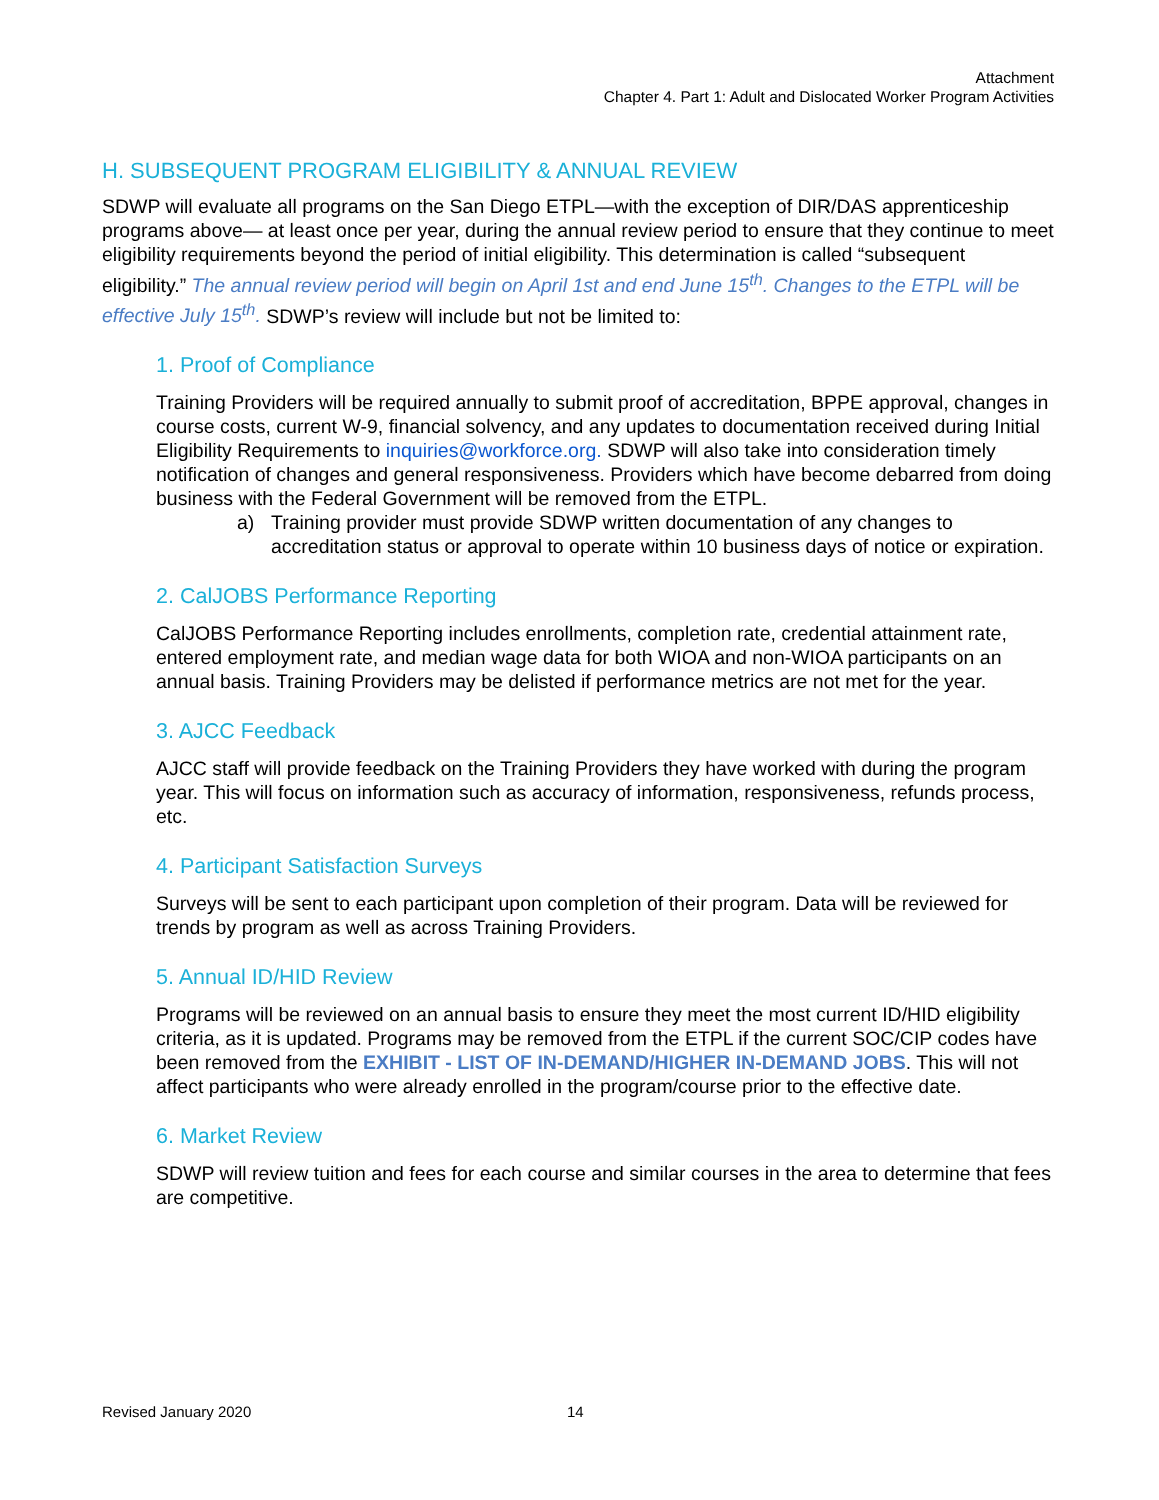Attachment
Chapter 4. Part 1: Adult and Dislocated Worker Program Activities
H. SUBSEQUENT PROGRAM ELIGIBILITY & ANNUAL REVIEW
SDWP will evaluate all programs on the San Diego ETPL—with the exception of DIR/DAS apprenticeship programs above— at least once per year, during the annual review period to ensure that they continue to meet eligibility requirements beyond the period of initial eligibility. This determination is called “subsequent eligibility.” The annual review period will begin on April 1st and end June 15<sup>th</sup>. Changes to the ETPL will be effective July 15<sup>th</sup>. SDWP’s review will include but not be limited to:
1. Proof of Compliance
Training Providers will be required annually to submit proof of accreditation, BPPE approval, changes in course costs, current W-9, financial solvency, and any updates to documentation received during Initial Eligibility Requirements to inquiries@workforce.org. SDWP will also take into consideration timely notification of changes and general responsiveness. Providers which have become debarred from doing business with the Federal Government will be removed from the ETPL.
a) Training provider must provide SDWP written documentation of any changes to accreditation status or approval to operate within 10 business days of notice or expiration.
2. CalJOBS Performance Reporting
CalJOBS Performance Reporting includes enrollments, completion rate, credential attainment rate, entered employment rate, and median wage data for both WIOA and non-WIOA participants on an annual basis. Training Providers may be delisted if performance metrics are not met for the year.
3. AJCC Feedback
AJCC staff will provide feedback on the Training Providers they have worked with during the program year. This will focus on information such as accuracy of information, responsiveness, refunds process, etc.
4. Participant Satisfaction Surveys
Surveys will be sent to each participant upon completion of their program. Data will be reviewed for trends by program as well as across Training Providers.
5. Annual ID/HID Review
Programs will be reviewed on an annual basis to ensure they meet the most current ID/HID eligibility criteria, as it is updated. Programs may be removed from the ETPL if the current SOC/CIP codes have been removed from the EXHIBIT - LIST OF IN-DEMAND/HIGHER IN-DEMAND JOBS. This will not affect participants who were already enrolled in the program/course prior to the effective date.
6. Market Review
SDWP will review tuition and fees for each course and similar courses in the area to determine that fees are competitive.
Revised January 2020 14